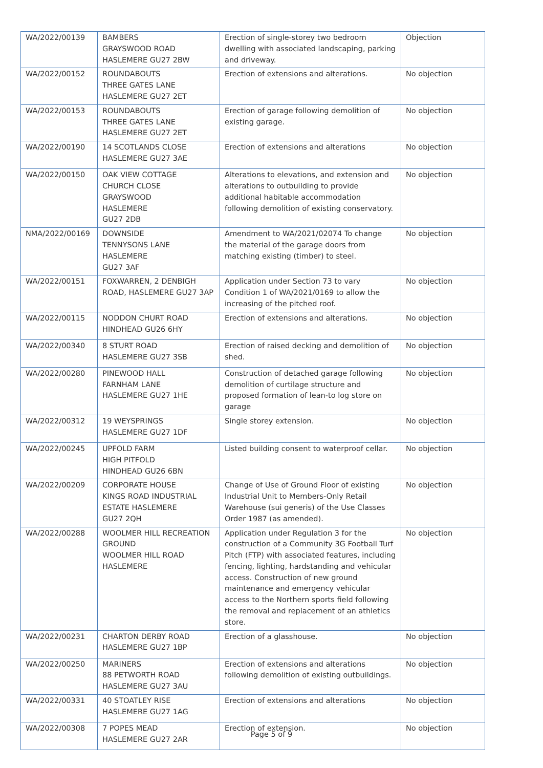| WA/2022/00139 | BAMBERS GRAYSWOOD ROAD HASLEMERE GU27 2BW | Erection of single-storey two bedroom dwelling with associated landscaping, parking and driveway. | Objection |
| WA/2022/00152 | ROUNDABOUTS THREE GATES LANE HASLEMERE GU27 2ET | Erection of extensions and alterations. | No objection |
| WA/2022/00153 | ROUNDABOUTS THREE GATES LANE HASLEMERE GU27 2ET | Erection of garage following demolition of existing garage. | No objection |
| WA/2022/00190 | 14 SCOTLANDS CLOSE HASLEMERE GU27 3AE | Erection of extensions and alterations | No objection |
| WA/2022/00150 | OAK VIEW COTTAGE CHURCH CLOSE GRAYSWOOD HASLEMERE GU27 2DB | Alterations to elevations, and extension and alterations to outbuilding to provide additional habitable accommodation following demolition of existing conservatory. | No objection |
| NMA/2022/00169 | DOWNSIDE TENNYSONS LANE HASLEMERE GU27 3AF | Amendment to WA/2021/02074 To change the material of the garage doors from matching existing (timber) to steel. | No objection |
| WA/2022/00151 | FOXWARREN, 2 DENBIGH ROAD, HASLEMERE GU27 3AP | Application under Section 73 to vary Condition 1 of WA/2021/0169 to allow the increasing of the pitched roof. | No objection |
| WA/2022/00115 | NODDON CHURT ROAD HINDHEAD GU26 6HY | Erection of extensions and alterations. | No objection |
| WA/2022/00340 | 8 STURT ROAD HASLEMERE GU27 3SB | Erection of raised decking and demolition of shed. | No objection |
| WA/2022/00280 | PINEWOOD HALL FARNHAM LANE HASLEMERE GU27 1HE | Construction of detached garage following demolition of curtilage structure and proposed formation of lean-to log store on garage | No objection |
| WA/2022/00312 | 19 WEYSPRINGS HASLEMERE GU27 1DF | Single storey extension. | No objection |
| WA/2022/00245 | UPFOLD FARM HIGH PITFOLD HINDHEAD GU26 6BN | Listed building consent to waterproof cellar. | No objection |
| WA/2022/00209 | CORPORATE HOUSE KINGS ROAD INDUSTRIAL ESTATE HASLEMERE GU27 2QH | Change of Use of Ground Floor of existing Industrial Unit to Members-Only Retail Warehouse (sui generis) of the Use Classes Order 1987 (as amended). | No objection |
| WA/2022/00288 | WOOLMER HILL RECREATION GROUND WOOLMER HILL ROAD HASLEMERE | Application under Regulation 3 for the construction of a Community 3G Football Turf Pitch (FTP) with associated features, including fencing, lighting, hardstanding and vehicular access. Construction of new ground maintenance and emergency vehicular access to the Northern sports field following the removal and replacement of an athletics store. | No objection |
| WA/2022/00231 | CHARTON DERBY ROAD HASLEMERE GU27 1BP | Erection of a glasshouse. | No objection |
| WA/2022/00250 | MARINERS 88 PETWORTH ROAD HASLEMERE GU27 3AU | Erection of extensions and alterations following demolition of existing outbuildings. | No objection |
| WA/2022/00331 | 40 STOATLEY RISE HASLEMERE GU27 1AG | Erection of extensions and alterations | No objection |
| WA/2022/00308 | 7 POPES MEAD HASLEMERE GU27 2AR | Erection of extension. | No objection |
Page 5 of 9